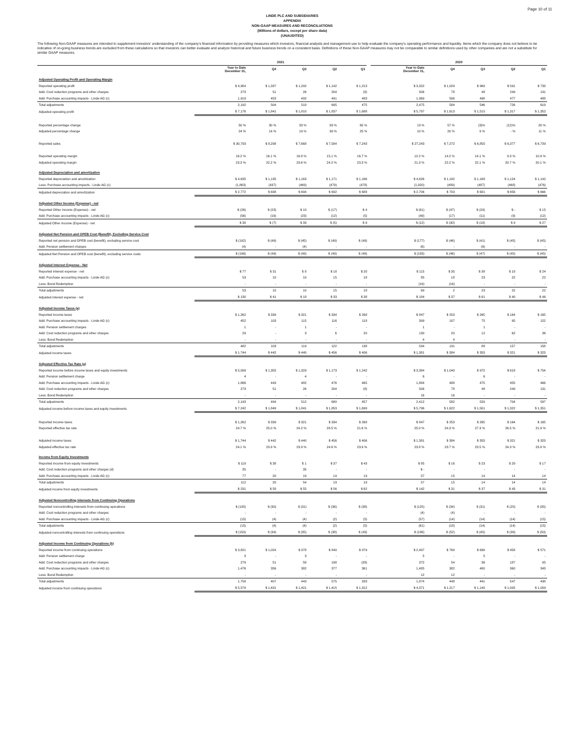Page 10 of 11
LINDE PLC AND SUBSIDIARIES
APPENDIX
NON-GAAP MEASURES AND RECONCILIATIONS
(Millions of dollars, except per share data)
(UNAUDITED)
The following Non-GAAP measures are intended to supplement investors' understanding of the company's financial information by providing measures which investors, financial analysts and management use to help evaluate the company's operating performance and liquidity. Items which the company does not believe to be indicative of on-going business trends are excluded from these calculations so that investors can better evaluate and analyze historical and future business trends on a consistent basis. Definitions of these Non-GAAP measures may not be comparable to similar definitions used by other companies and are not a substitute for similar GAAP measures.
| | 2021 | | | | | 2020 | | | | |
| --- | --- | --- | --- | --- | --- | --- | --- | --- | --- | --- |
| | Year to Date December 31, | Q4 | Q3 | Q2 | Q1 | Year to Date December 31, | Q4 | Q3 | Q2 | Q1 |
| Adjusted Operating Profit and Operating Margin | | | | | | | | | | |
| Reported operating profit | $ 4,984 | $ 1,337 | $ 1,292 | $ 1,142 | $ 1,213 | $ 3,322 | $ 1,029 | $ 969 | $ 591 | $ 733 |
| Add: Cost reduction programs and other charges | 273 | 51 | 26 | 204 | (8) | 506 | 78 | 48 | 249 | 131 |
| Add: Purchase accounting impacts - Linde AG (c) | 1,919 | 453 | 492 | 491 | 483 | 1,969 | 506 | 498 | 477 | 488 |
| Total adjustments | 2,192 | 504 | 518 | 695 | 475 | 2,475 | 584 | 546 | 726 | 619 |
| Adjusted operating profit | $ 7,176 | $ 1,841 | $ 1,810 | $ 1,837 | $ 1,688 | $ 5,797 | $ 1,613 | $ 1,515 | $ 1,317 | $ 1,352 |
| Reported percentage change | 50 % | 30 % | 33 % | 93 % | 65 % | 13 % | 57 % | (3)% | (12)% | 20 % |
| Adjusted percentage change | 24 % | 14 % | 19 % | 39 % | 25 % | 10 % | 20 % | 9 % | - % | 11 % |
| Reported sales | $ 30,793 | $ 8,298 | $ 7,668 | $ 7,584 | $ 7,243 | $ 27,243 | $ 7,272 | $ 6,855 | $ 6,377 | $ 6,739 |
| Reported operating margin | 16.2 % | 16.1 % | 16.8 % | 15.1 % | 16.7 % | 12.2 % | 14.2 % | 14.1 % | 9.3 % | 10.9 % |
| Adjusted operating margin | 23.3 % | 22.2 % | 23.6 % | 24.2 % | 23.3 % | 21.3 % | 22.2 % | 22.1 % | 20.7 % | 20.1 % |
| Adjusted Depreciation and amortization | | | | | | | | | | |
| Reported depreciation and amortization | $ 4,635 | $ 1,135 | $ 1,163 | $ 1,171 | $ 1,166 | $ 4,626 | $ 1,192 | $ 1,168 | $ 1,124 | $ 1,142 |
| Less: Purchase accounting impacts - Linde AG (c) | (1,863) | (437) | (469) | (479) | (478) | (1,920) | (489) | (487) | (468) | (476) |
| Adjusted depreciation and amortization | $ 2,772 | $ 698 | $ 694 | $ 692 | $ 688 | $ 2,706 | $ 703 | $ 681 | $ 656 | $ 666 |
| Adjusted Other Income (Expense) - net | | | | | | | | | | |
| Reported Other Income (Expense) - net | $ (26) | $ (23) | $ 10 | $ (17) | $ 4 | $ (61) | $ (47) | $ (29) | $ - | $ 15 |
| Add: Purchase accounting impacts - Linde AG (c) | (56) | (16) | (23) | (12) | (5) | (49) | (17) | (11) | (9) | (12) |
| Adjusted Other Income (Expense) - net | $ 30 | $ (7) | $ 33 | $ (5) | $ 9 | $ (12) | $ (30) | $ (18) | $ 9 | $ 27 |
| Adjusted Net Pension and OPEB Cost (Benefit), Excluding Service Cost | | | | | | | | | | |
| Reported net pension and OPEB cost (benefit), excluding service cost | $ (192) | $ (49) | $ (45) | $ (49) | $ (49) | $ (177) | $ (46) | $ (41) | $ (45) | $ (45) |
| Add: Pension settlement charges | (4) | - | (4) | - | - | (6) | - | (6) | - | - |
| Adjusted Net Pension and OPEB cost (benefit), excluding service costs | $ (196) | $ (49) | $ (49) | $ (49) | $ (49) | $ (183) | $ (46) | $ (47) | $ (45) | $ (45) |
| Adjusted Interest Expense - Net | | | | | | | | | | |
| Reported interest expense - net | $ 77 | $ 31 | $ 8 | $ 18 | $ 20 | $ 115 | $ 35 | $ 38 | $ 18 | $ 24 |
| Add: Purchase accounting impacts - Linde AG (c) | 53 | 10 | 10 | 15 | 18 | 85 | 18 | 23 | 22 | 22 |
| Less: Bond Redemption | - | - | - | - | - | (16) | (16) | - | - | - |
| Total adjustments | 53 | 10 | 10 | 15 | 18 | 69 | 2 | 23 | 22 | 22 |
| Adjusted interest expense - net | $ 130 | $ 41 | $ 18 | $ 33 | $ 38 | $ 184 | $ 37 | $ 61 | $ 40 | $ 46 |
| Adjusted Income Taxes (a) | | | | | | | | | | |
| Reported income taxes | $ 1,262 | $ 339 | $ 321 | $ 334 | $ 268 | $ 847 | $ 253 | $ 265 | $ 164 | $ 165 |
| Add: Purchase accounting impacts - Linde AG (c) | 452 | 103 | 115 | 116 | 118 | 399 | 107 | 75 | 95 | 122 |
| Add: Pension settlement charges | 1 | - | 1 | - | - | 1 | - | 1 | - | - |
| Add: Cost reduction programs and other charges | 29 | - | 3 | 6 | 20 | 130 | 20 | 12 | 62 | 36 |
| Less: Bond Redemption | - | - | - | - | - | 4 | 4 | - | - | - |
| Total adjustments | 482 | 103 | 119 | 122 | 138 | 534 | 131 | 88 | 157 | 158 |
| Adjusted income taxes | $ 1,744 | $ 442 | $ 440 | $ 456 | $ 406 | $ 1,381 | $ 384 | $ 353 | $ 321 | $ 323 |
| Adjusted Effective Tax Rate (a) | | | | | | | | | | |
| Reported income before income taxes and equity investments | $ 5,099 | $ 1,355 | $ 1,329 | $ 1,173 | $ 1,242 | $ 3,384 | $ 1,040 | $ 972 | $ 618 | $ 754 |
| Add: Pension settlement charge | 4 | - | 4 | - | - | 6 | - | 6 | - | - |
| Add: Purchase accounting impacts - Linde AG (c) | 1,866 | 443 | 482 | 476 | 465 | 1,884 | 488 | 475 | 455 | 466 |
| Add: Cost reduction programs and other charges | 273 | 51 | 26 | 204 | (8) | 506 | 78 | 48 | 249 | 131 |
| Less: Bond Redemption | - | - | - | - | - | 16 | 16 | - | - | - |
| Total adjustments | 2,143 | 494 | 512 | 680 | 457 | 2,412 | 582 | 529 | 704 | 597 |
| Adjusted income before income taxes and equity investments | $ 7,242 | $ 1,849 | $ 1,841 | $ 1,853 | $ 1,699 | $ 5,796 | $ 1,622 | $ 1,501 | $ 1,322 | $ 1,351 |
| Reported Income taxes | $ 1,262 | $ 339 | $ 321 | $ 334 | $ 268 | $ 847 | $ 253 | $ 265 | $ 164 | $ 165 |
| Reported effective tax rate | 24.7 % | 25.0 % | 24.2 % | 28.5 % | 21.6 % | 25.0 % | 24.3 % | 27.3 % | 26.5 % | 21.9 % |
| Adjusted income taxes | $ 1,744 | $ 442 | $ 440 | $ 456 | $ 406 | $ 1,381 | $ 384 | $ 353 | $ 321 | $ 323 |
| Adjusted effective tax rate | 24.1 % | 23.9 % | 23.9 % | 24.6 % | 23.9 % | 23.8 % | 23.7 % | 23.5 % | 24.3 % | 23.9 % |
| Income from Equity Investments | | | | | | | | | | |
| Reported income from equity investments | $ 119 | $ 38 | $ 1 | $ 37 | $ 43 | $ 85 | $ 16 | $ 23 | $ 29 | $ 17 |
| Add: Cost reduction programs and other charges (d) | 35 | - | 35 | - | - | $ - | - | - | - | - |
| Add: Purchase accounting impacts - Linde AG (c) | 77 | 20 | 19 | 19 | 19 | 57 | 15 | 14 | 14 | 14 |
| Total adjustments | 112 | 20 | 54 | 19 | 19 | 57 | 15 | 14 | 14 | 14 |
| Adjusted income from equity investments | $ 231 | $ 58 | $ 55 | $ 56 | $ 62 | $ 142 | $ 31 | $ 37 | $ 43 | $ 31 |
| Adjusted Noncontrolling Interests from Continuing Operations | | | | | | | | | | |
| Reported noncontrolling interests from continuing operations | $ (135) | $ (30) | $ (31) | $ (36) | $ (38) | $ (125) | $ (34) | $ (31) | $ (25) | $ (35) |
| Add: Cost reduction programs and other charges | - | - | - | - | - | (4) | (4) | - | - | - |
| Add: Purchase accounting impacts - Linde AG (c) | (15) | (4) | (4) | (2) | (5) | (57) | (14) | (14) | (14) | (15) |
| Total adjustments | (15) | (4) | (4) | (2) | (5) | (61) | (18) | (14) | (14) | (15) |
| Adjusted noncontrolling interests from continuing operations | $ (150) | $ (34) | $ (35) | $ (38) | $ (43) | $ (186) | $ (52) | $ (45) | $ (39) | $ (50) |
| Adjusted Income from Continuing Operations (b) | | | | | | | | | | |
| Reported income from continuing operations | $ 3,821 | $ 1,024 | $ 978 | $ 840 | $ 979 | $ 2,497 | $ 769 | $ 699 | $ 458 | $ 571 |
| Add: Pension settlement charge | 3 | - | 3 | - | - | 5 | - | 5 | - | - |
| Add: Cost reduction programs and other charges | 279 | 51 | 58 | 198 | (28) | 372 | 54 | 36 | 187 | 95 |
| Add: Purchase accounting impacts - Linde AG (c) | 1,476 | 356 | 382 | 377 | 361 | 1,485 | 382 | 400 | 360 | 343 |
| Less: Bond Redemption | - | - | - | - | - | 12 | 12 | - | - | - |
| Total adjustments | 1,758 | 407 | 443 | 575 | 333 | 1,874 | 448 | 441 | 547 | 438 |
| Adjusted income from continuing operations | $ 5,579 | $ 1,431 | $ 1,421 | $ 1,415 | $ 1,312 | $ 4,371 | $ 1,217 | $ 1,140 | $ 1,005 | $ 1,009 |